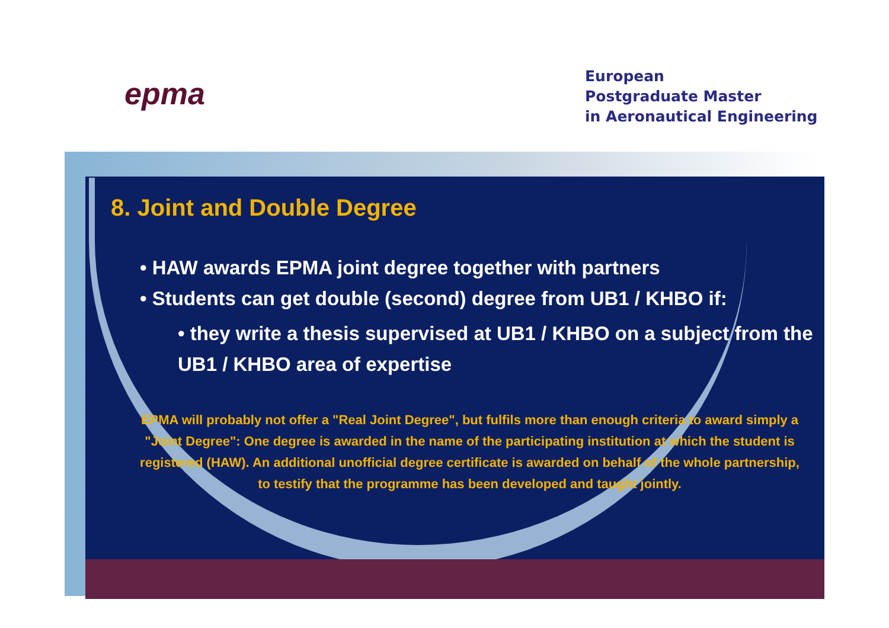epma
European
Postgraduate Master
in Aeronautical Engineering
8. Joint and Double Degree
• HAW awards EPMA joint degree together with partners
• Students can get double (second) degree from UB1 / KHBO if:
• they write a thesis supervised at UB1 / KHBO on a subject from the UB1 / KHBO area of expertise
EPMA will probably not offer a "Real Joint Degree", but fulfils more than enough criteria to award simply a "Joint Degree": One degree is awarded in the name of the participating institution at which the student is registered (HAW). An additional unofficial degree certificate is awarded on behalf of the whole partnership, to testify that the programme has been developed and taught jointly.